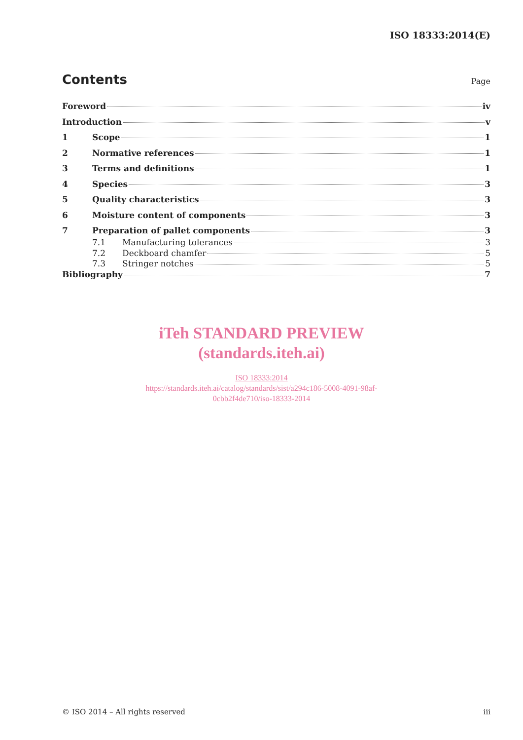ISO 18333:2014(E)
Contents
Page
Foreword iv
Introduction v
1 Scope 1
2 Normative references 1
3 Terms and definitions 1
4 Species 3
5 Quality characteristics 3
6 Moisture content of components 3
7 Preparation of pallet components 3
7.1 Manufacturing tolerances 3
7.2 Deckboard chamfer 5
7.3 Stringer notches 5
Bibliography 7
iTeh STANDARD PREVIEW
(standards.iteh.ai)
ISO 18333:2014
https://standards.iteh.ai/catalog/standards/sist/a294c186-5008-4091-98af-
0cbb2f4de710/iso-18333-2014
© ISO 2014 – All rights reserved iii